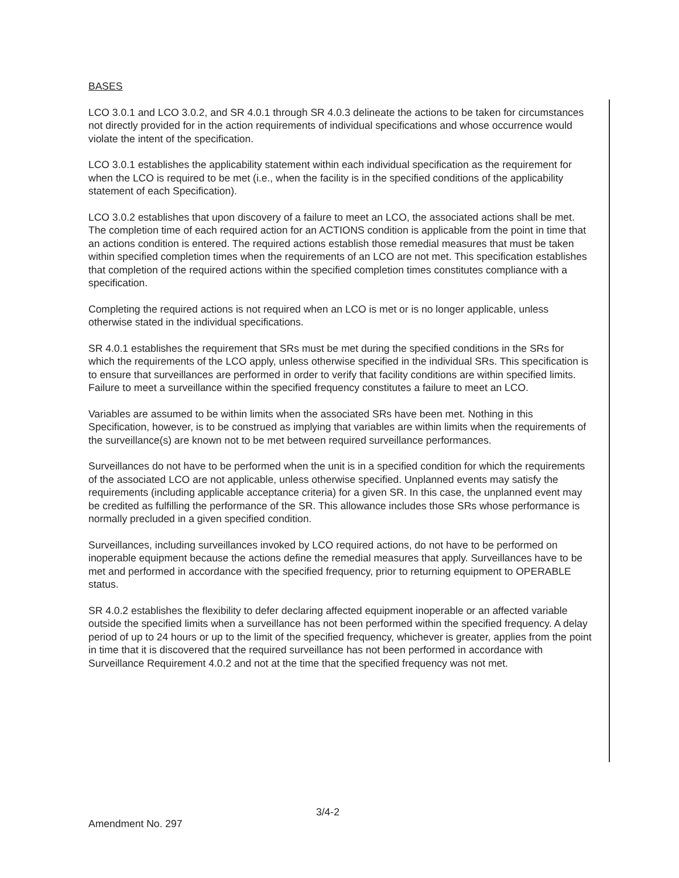BASES
LCO 3.0.1 and LCO 3.0.2, and SR 4.0.1 through SR 4.0.3 delineate the actions to be taken for circumstances not directly provided for in the action requirements of individual specifications and whose occurrence would violate the intent of the specification.
LCO 3.0.1 establishes the applicability statement within each individual specification as the requirement for when the LCO is required to be met (i.e., when the facility is in the specified conditions of the applicability statement of each Specification).
LCO 3.0.2 establishes that upon discovery of a failure to meet an LCO, the associated actions shall be met. The completion time of each required action for an ACTIONS condition is applicable from the point in time that an actions condition is entered. The required actions establish those remedial measures that must be taken within specified completion times when the requirements of an LCO are not met. This specification establishes that completion of the required actions within the specified completion times constitutes compliance with a specification.
Completing the required actions is not required when an LCO is met or is no longer applicable, unless otherwise stated in the individual specifications.
SR 4.0.1 establishes the requirement that SRs must be met during the specified conditions in the SRs for which the requirements of the LCO apply, unless otherwise specified in the individual SRs. This specification is to ensure that surveillances are performed in order to verify that facility conditions are within specified limits. Failure to meet a surveillance within the specified frequency constitutes a failure to meet an LCO.
Variables are assumed to be within limits when the associated SRs have been met. Nothing in this Specification, however, is to be construed as implying that variables are within limits when the requirements of the surveillance(s) are known not to be met between required surveillance performances.
Surveillances do not have to be performed when the unit is in a specified condition for which the requirements of the associated LCO are not applicable, unless otherwise specified. Unplanned events may satisfy the requirements (including applicable acceptance criteria) for a given SR. In this case, the unplanned event may be credited as fulfilling the performance of the SR. This allowance includes those SRs whose performance is normally precluded in a given specified condition.
Surveillances, including surveillances invoked by LCO required actions, do not have to be performed on inoperable equipment because the actions define the remedial measures that apply. Surveillances have to be met and performed in accordance with the specified frequency, prior to returning equipment to OPERABLE status.
SR 4.0.2 establishes the flexibility to defer declaring affected equipment inoperable or an affected variable outside the specified limits when a surveillance has not been performed within the specified frequency. A delay period of up to 24 hours or up to the limit of the specified frequency, whichever is greater, applies from the point in time that it is discovered that the required surveillance has not been performed in accordance with Surveillance Requirement 4.0.2 and not at the time that the specified frequency was not met.
3/4-2
Amendment No. 297